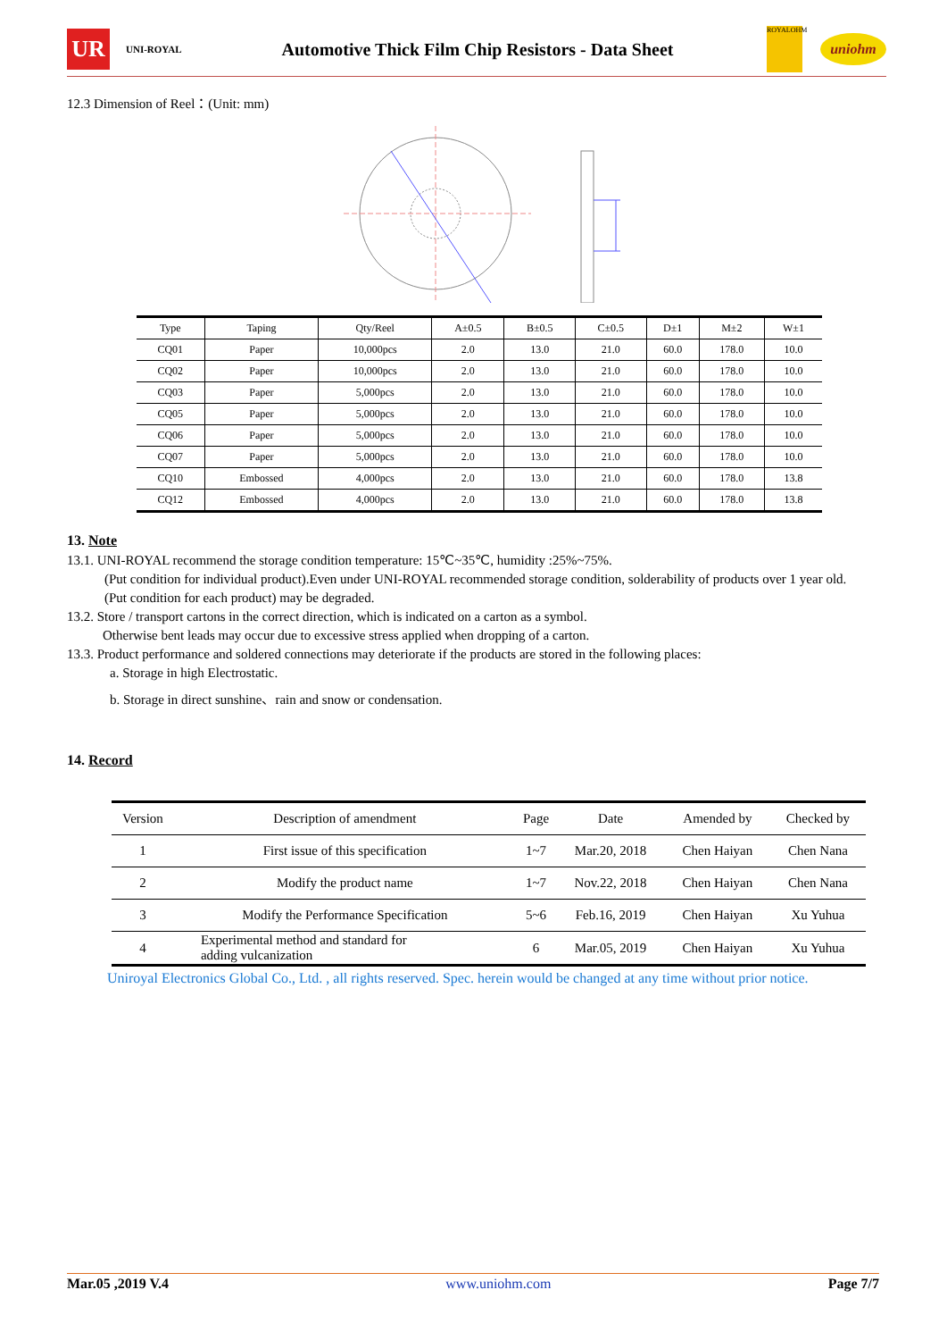UR
UNI-ROYAL
Automotive Thick Film Chip Resistors - Data Sheet
ROYALOHM
uniohm
12.3 Dimension of Reel：(Unit: mm)
| Type | Taping | Qty/Reel | A±0.5 | B±0.5 | C±0.5 | D±1 | M±2 | W±1 |
| --- | --- | --- | --- | --- | --- | --- | --- | --- |
| CQ01 | Paper | 10,000pcs | 2.0 | 13.0 | 21.0 | 60.0 | 178.0 | 10.0 |
| CQ02 | Paper | 10,000pcs | 2.0 | 13.0 | 21.0 | 60.0 | 178.0 | 10.0 |
| CQ03 | Paper | 5,000pcs | 2.0 | 13.0 | 21.0 | 60.0 | 178.0 | 10.0 |
| CQ05 | Paper | 5,000pcs | 2.0 | 13.0 | 21.0 | 60.0 | 178.0 | 10.0 |
| CQ06 | Paper | 5,000pcs | 2.0 | 13.0 | 21.0 | 60.0 | 178.0 | 10.0 |
| CQ07 | Paper | 5,000pcs | 2.0 | 13.0 | 21.0 | 60.0 | 178.0 | 10.0 |
| CQ10 | Embossed | 4,000pcs | 2.0 | 13.0 | 21.0 | 60.0 | 178.0 | 13.8 |
| CQ12 | Embossed | 4,000pcs | 2.0 | 13.0 | 21.0 | 60.0 | 178.0 | 13.8 |
13. Note
13.1. UNI-ROYAL recommend the storage condition temperature: 15℃~35℃, humidity :25%~75%.
(Put condition for individual product).Even under UNI-ROYAL recommended storage condition, solderability of products over 1 year old.
(Put condition for each product) may be degraded.
13.2. Store / transport cartons in the correct direction, which is indicated on a carton as a symbol.
Otherwise bent leads may occur due to excessive stress applied when dropping of a carton.
13.3. Product performance and soldered connections may deteriorate if the products are stored in the following places:
a. Storage in high Electrostatic.
b. Storage in direct sunshine、rain and snow or condensation.
14. Record
| Version | Description of amendment | Page | Date | Amended by | Checked by |
| --- | --- | --- | --- | --- | --- |
| 1 | First issue of this specification | 1~7 | Mar.20, 2018 | Chen Haiyan | Chen Nana |
| 2 | Modify the product name | 1~7 | Nov.22, 2018 | Chen Haiyan | Chen Nana |
| 3 | Modify the Performance Specification | 5~6 | Feb.16, 2019 | Chen Haiyan | Xu Yuhua |
| 4 | Experimental method and standard for adding vulcanization | 6 | Mar.05, 2019 | Chen Haiyan | Xu Yuhua |
Uniroyal Electronics Global Co., Ltd. , all rights reserved. Spec. herein would be changed at any time without prior notice.
Mar.05 ,2019 V.4 www.uniohm.com Page 7/7